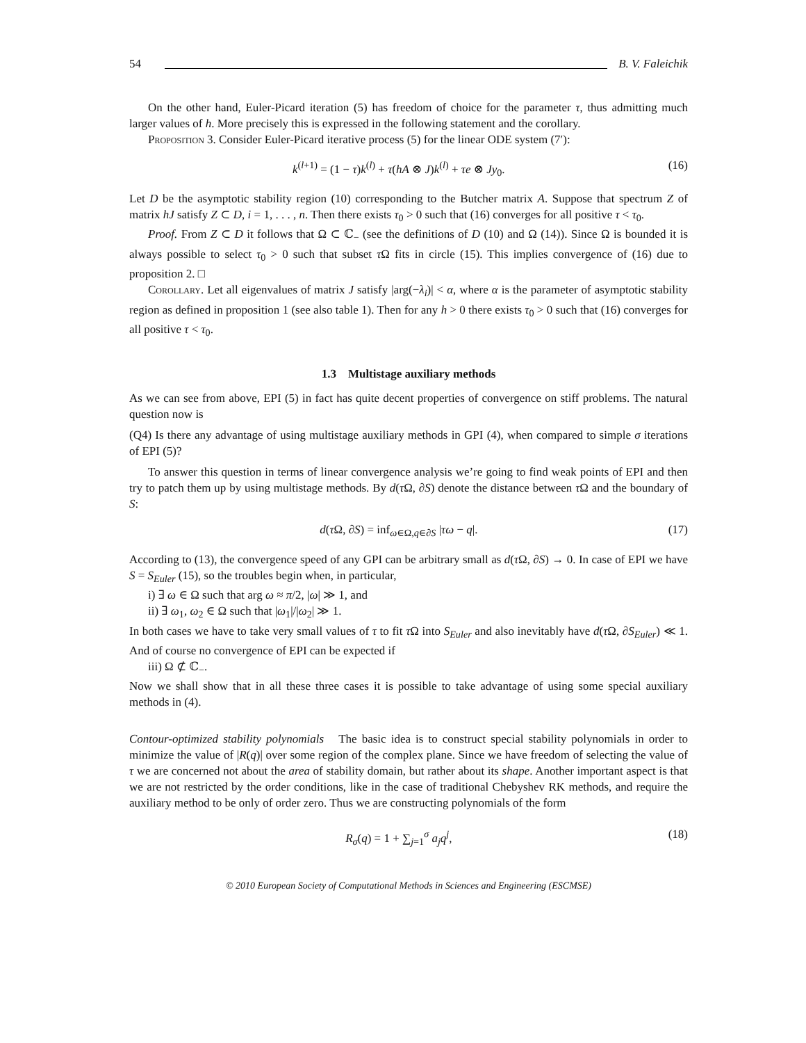54 B. V. Faleichik
On the other hand, Euler-Picard iteration (5) has freedom of choice for the parameter τ, thus admitting much larger values of h. More precisely this is expressed in the following statement and the corollary.
Proposition 3. Consider Euler-Picard iterative process (5) for the linear ODE system (7′):
k<sup>(l+1)</sup> = (1 − τ)k<sup>(l)</sup> + τ(hA ⊗ J)k<sup>(l)</sup> + τe ⊗ Jy<sub>0</sub>. (16)
Let D be the asymptotic stability region (10) corresponding to the Butcher matrix A. Suppose that spectrum Z of matrix hJ satisfy Z ⊂ D, i = 1, . . . , n. Then there exists τ<sub>0</sub> > 0 such that (16) converges for all positive τ < τ<sub>0</sub>.
Proof. From Z ⊂ D it follows that Ω ⊂ ℂ<sub>−</sub> (see the definitions of D (10) and Ω (14)). Since Ω is bounded it is always possible to select τ<sub>0</sub> > 0 such that subset τ Ω fits in circle (15). This implies convergence of (16) due to proposition 2. □
Corollary. Let all eigenvalues of matrix J satisfy |arg(−λ<sub>i</sub>)| < α, where α is the parameter of asymptotic stability region as defined in proposition 1 (see also table 1). Then for any h > 0 there exists τ<sub>0</sub> > 0 such that (16) converges for all positive τ < τ<sub>0</sub>.
1.3 Multistage auxiliary methods
As we can see from above, EPI (5) in fact has quite decent properties of convergence on stiff problems. The natural question now is
(Q4) Is there any advantage of using multistage auxiliary methods in GPI (4), when compared to simple σ iterations of EPI (5)?
To answer this question in terms of linear convergence analysis we’re going to find weak points of EPI and then try to patch them up by using multistage methods. By d(τ Ω, ∂S) denote the distance between τ Ω and the boundary of S:
d(τ Ω, ∂S) = inf<sub>ω∈Ω,q∈∂S</sub> |τω − q|. (17)
According to (13), the convergence speed of any GPI can be arbitrary small as d(τ Ω, ∂S) → 0. In case of EPI we have S = S<sub>Euler</sub> (15), so the troubles begin when, in particular,
i) ∃ ω ∈ Ω such that arg ω ≈ π/2, |ω| ≫ 1, and
ii) ∃ ω<sub>1</sub>, ω<sub>2</sub> ∈ Ω such that |ω<sub>1</sub>|/|ω<sub>2</sub>| ≫ 1.
In both cases we have to take very small values of τ to fit τ Ω into S<sub>Euler</sub> and also inevitably have d(τ Ω, ∂S<sub>Euler</sub>) ≪ 1. And of course no convergence of EPI can be expected if
iii) Ω ⊄ ℂ<sub>−</sub>.
Now we shall show that in all these three cases it is possible to take advantage of using some special auxiliary methods in (4).
Contour-optimized stability polynomials The basic idea is to construct special stability polynomials in order to minimize the value of |R(q)| over some region of the complex plane. Since we have freedom of selecting the value of τ we are concerned not about the area of stability domain, but rather about its shape. Another important aspect is that we are not restricted by the order conditions, like in the case of traditional Chebyshev RK methods, and require the auxiliary method to be only of order zero. Thus we are constructing polynomials of the form
R<sub>σ</sub>(q) = 1 + ∑<sub>j=1</sub><sup>σ</sup> a<sub>j</sub>q<sup>j</sup>, (18)
© 2010 European Society of Computational Methods in Sciences and Engineering (ESCMSE)